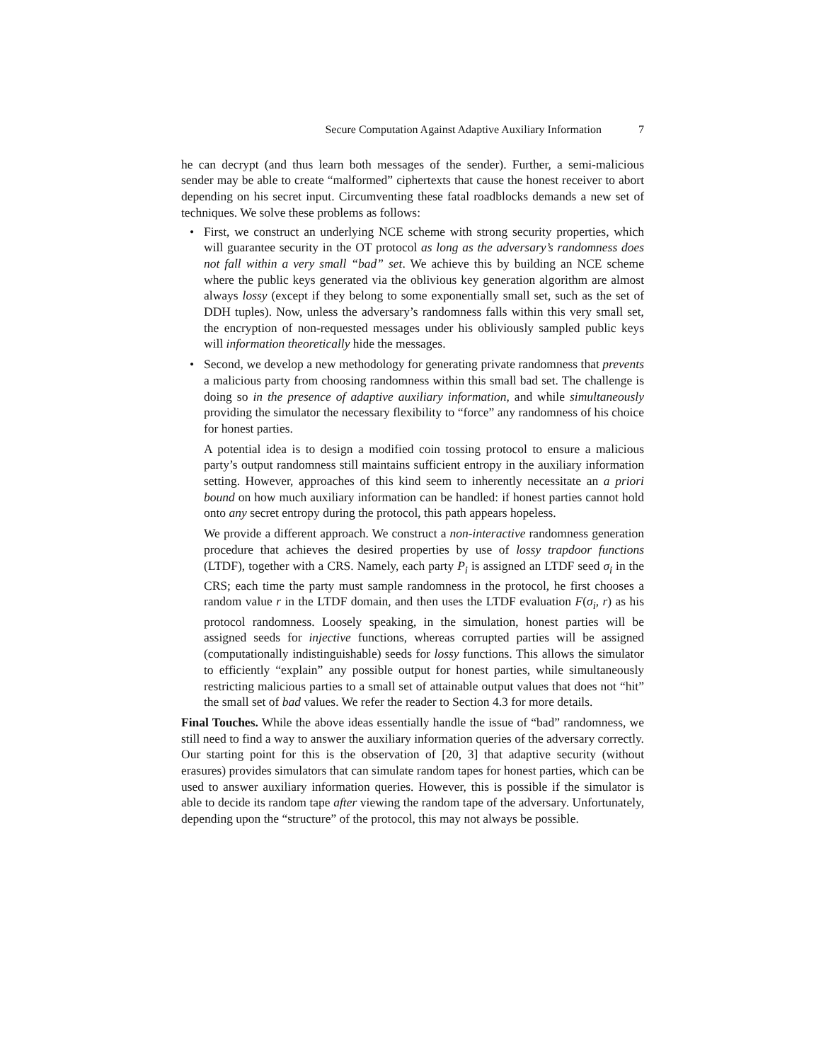Secure Computation Against Adaptive Auxiliary Information 7
he can decrypt (and thus learn both messages of the sender). Further, a semi-malicious sender may be able to create “malformed” ciphertexts that cause the honest receiver to abort depending on his secret input. Circumventing these fatal roadblocks demands a new set of techniques. We solve these problems as follows:
•
First, we construct an underlying NCE scheme with strong security properties, which will guarantee security in the OT protocol as long as the adversary’s randomness does not fall within a very small “bad” set. We achieve this by building an NCE scheme where the public keys generated via the oblivious key generation algorithm are almost always lossy (except if they belong to some exponentially small set, such as the set of DDH tuples). Now, unless the adversary’s randomness falls within this very small set, the encryption of non-requested messages under his obliviously sampled public keys will information theoretically hide the messages.
•
Second, we develop a new methodology for generating private randomness that prevents a malicious party from choosing randomness within this small bad set. The challenge is doing so in the presence of adaptive auxiliary information, and while simultaneously providing the simulator the necessary flexibility to “force” any randomness of his choice for honest parties.
A potential idea is to design a modified coin tossing protocol to ensure a malicious party’s output randomness still maintains sufficient entropy in the auxiliary information setting. However, approaches of this kind seem to inherently necessitate an a priori bound on how much auxiliary information can be handled: if honest parties cannot hold onto any secret entropy during the protocol, this path appears hopeless.
We provide a different approach. We construct a non-interactive randomness generation procedure that achieves the desired properties by use of lossy trapdoor functions (LTDF), together with a CRS. Namely, each party P<sub>i</sub> is assigned an LTDF seed σ<sub>i</sub> in the CRS; each time the party must sample randomness in the protocol, he first chooses a random value r in the LTDF domain, and then uses the LTDF evaluation F(σ<sub>i</sub>, r) as his protocol randomness. Loosely speaking, in the simulation, honest parties will be assigned seeds for injective functions, whereas corrupted parties will be assigned (computationally indistinguishable) seeds for lossy functions. This allows the simulator to efficiently “explain” any possible output for honest parties, while simultaneously restricting malicious parties to a small set of attainable output values that does not “hit” the small set of bad values. We refer the reader to Section 4.3 for more details.
Final Touches. While the above ideas essentially handle the issue of “bad” randomness, we still need to find a way to answer the auxiliary information queries of the adversary correctly. Our starting point for this is the observation of [20, 3] that adaptive security (without erasures) provides simulators that can simulate random tapes for honest parties, which can be used to answer auxiliary information queries. However, this is possible if the simulator is able to decide its random tape after viewing the random tape of the adversary. Unfortunately, depending upon the “structure” of the protocol, this may not always be possible.